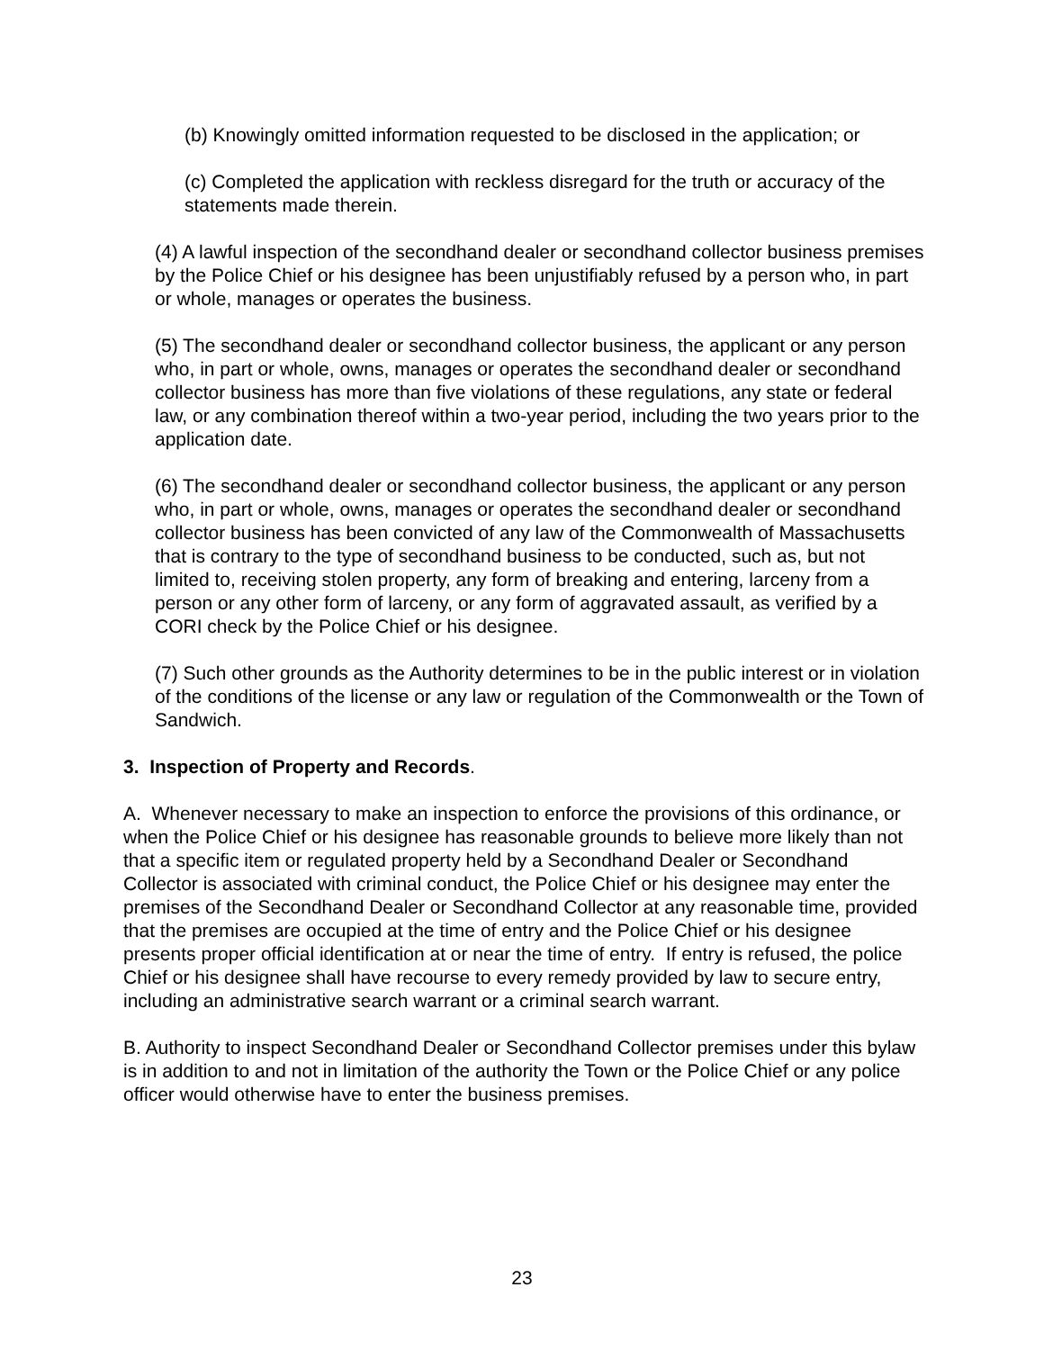(b) Knowingly omitted information requested to be disclosed in the application; or
(c) Completed the application with reckless disregard for the truth or accuracy of the statements made therein.
(4) A lawful inspection of the secondhand dealer or secondhand collector business premises by the Police Chief or his designee has been unjustifiably refused by a person who, in part or whole, manages or operates the business.
(5) The secondhand dealer or secondhand collector business, the applicant or any person who, in part or whole, owns, manages or operates the secondhand dealer or secondhand collector business has more than five violations of these regulations, any state or federal law, or any combination thereof within a two-year period, including the two years prior to the application date.
(6) The secondhand dealer or secondhand collector business, the applicant or any person who, in part or whole, owns, manages or operates the secondhand dealer or secondhand collector business has been convicted of any law of the Commonwealth of Massachusetts that is contrary to the type of secondhand business to be conducted, such as, but not limited to, receiving stolen property, any form of breaking and entering, larceny from a person or any other form of larceny, or any form of aggravated assault, as verified by a CORI check by the Police Chief or his designee.
(7) Such other grounds as the Authority determines to be in the public interest or in violation of the conditions of the license or any law or regulation of the Commonwealth or the Town of Sandwich.
3. Inspection of Property and Records.
A. Whenever necessary to make an inspection to enforce the provisions of this ordinance, or when the Police Chief or his designee has reasonable grounds to believe more likely than not that a specific item or regulated property held by a Secondhand Dealer or Secondhand Collector is associated with criminal conduct, the Police Chief or his designee may enter the premises of the Secondhand Dealer or Secondhand Collector at any reasonable time, provided that the premises are occupied at the time of entry and the Police Chief or his designee presents proper official identification at or near the time of entry. If entry is refused, the police Chief or his designee shall have recourse to every remedy provided by law to secure entry, including an administrative search warrant or a criminal search warrant.
B. Authority to inspect Secondhand Dealer or Secondhand Collector premises under this bylaw is in addition to and not in limitation of the authority the Town or the Police Chief or any police officer would otherwise have to enter the business premises.
23